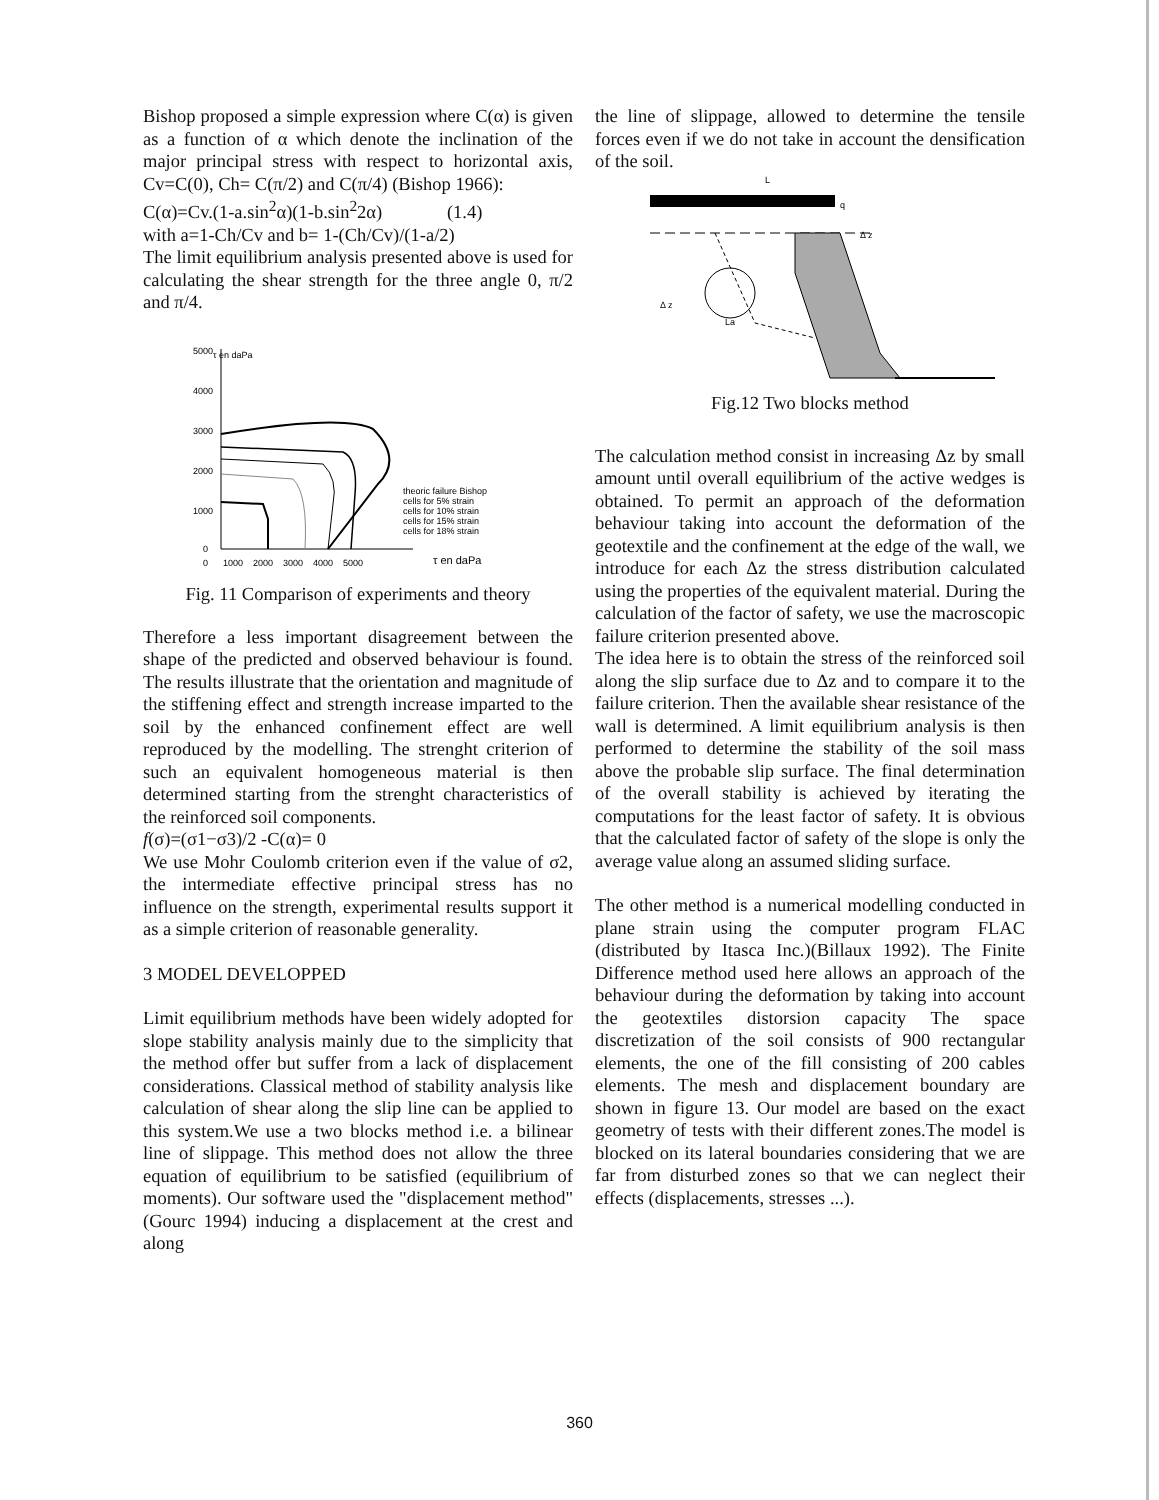Bishop proposed a simple expression where C(α) is given as a function of α which denote the inclination of the major principal stress with respect to horizontal axis, Cv=C(0), Ch= C(π/2) and C(π/4) (Bishop 1966):
C(α)=Cv.(1-a.sin<sup>2</sup>α)(1-b.sin<sup>2</sup>2α) (1.4)
with a=1-Ch/Cv and b= 1-(Ch/Cv)/(1-a/2)
The limit equilibrium analysis presented above is used for calculating the shear strength for the three angle 0, π/2 and π/4.
5000
τ en daPa
4000
3000
2000
1000
0
0 1000 2000 3000 4000 5000
τ en daPa
theoric failure Bishop
cells for 5% strain
cells for 10% strain
cells for 15% strain
cells for 18% strain
Fig. 11 Comparison of experiments and theory
Therefore a less important disagreement between the shape of the predicted and observed behaviour is found. The results illustrate that the orientation and magnitude of the stiffening effect and strength increase imparted to the soil by the enhanced confinement effect are well reproduced by the modelling. The strenght criterion of such an equivalent homogeneous material is then determined starting from the strenght characteristics of the reinforced soil components.
f(σ)=(σ1−σ3)/2 -C(α)= 0
We use Mohr Coulomb criterion even if the value of σ2, the intermediate effective principal stress has no influence on the strength, experimental results support it as a simple criterion of reasonable generality.
3 MODEL DEVELOPPED
Limit equilibrium methods have been widely adopted for slope stability analysis mainly due to the simplicity that the method offer but suffer from a lack of displacement considerations. Classical method of stability analysis like calculation of shear along the slip line can be applied to this system.We use a two blocks method i.e. a bilinear line of slippage. This method does not allow the three equation of equilibrium to be satisfied (equilibrium of moments). Our software used the "displacement method" (Gourc 1994) inducing a displacement at the crest and along
the line of slippage, allowed to determine the tensile forces even if we do not take in account the densification of the soil.
L
q
Δ z
Δ z
La
Fig.12 Two blocks method
The calculation method consist in increasing Δz by small amount until overall equilibrium of the active wedges is obtained. To permit an approach of the deformation behaviour taking into account the deformation of the geotextile and the confinement at the edge of the wall, we introduce for each Δz the stress distribution calculated using the properties of the equivalent material. During the calculation of the factor of safety, we use the macroscopic failure criterion presented above.
The idea here is to obtain the stress of the reinforced soil along the slip surface due to Δz and to compare it to the failure criterion. Then the available shear resistance of the wall is determined. A limit equilibrium analysis is then performed to determine the stability of the soil mass above the probable slip surface. The final determination of the overall stability is achieved by iterating the computations for the least factor of safety. It is obvious that the calculated factor of safety of the slope is only the average value along an assumed sliding surface.
The other method is a numerical modelling conducted in plane strain using the computer program FLAC (distributed by Itasca Inc.)(Billaux 1992). The Finite Difference method used here allows an approach of the behaviour during the deformation by taking into account the geotextiles distorsion capacity The space discretization of the soil consists of 900 rectangular elements, the one of the fill consisting of 200 cables elements. The mesh and displacement boundary are shown in figure 13. Our model are based on the exact geometry of tests with their different zones.The model is blocked on its lateral boundaries considering that we are far from disturbed zones so that we can neglect their effects (displacements, stresses ...).
360